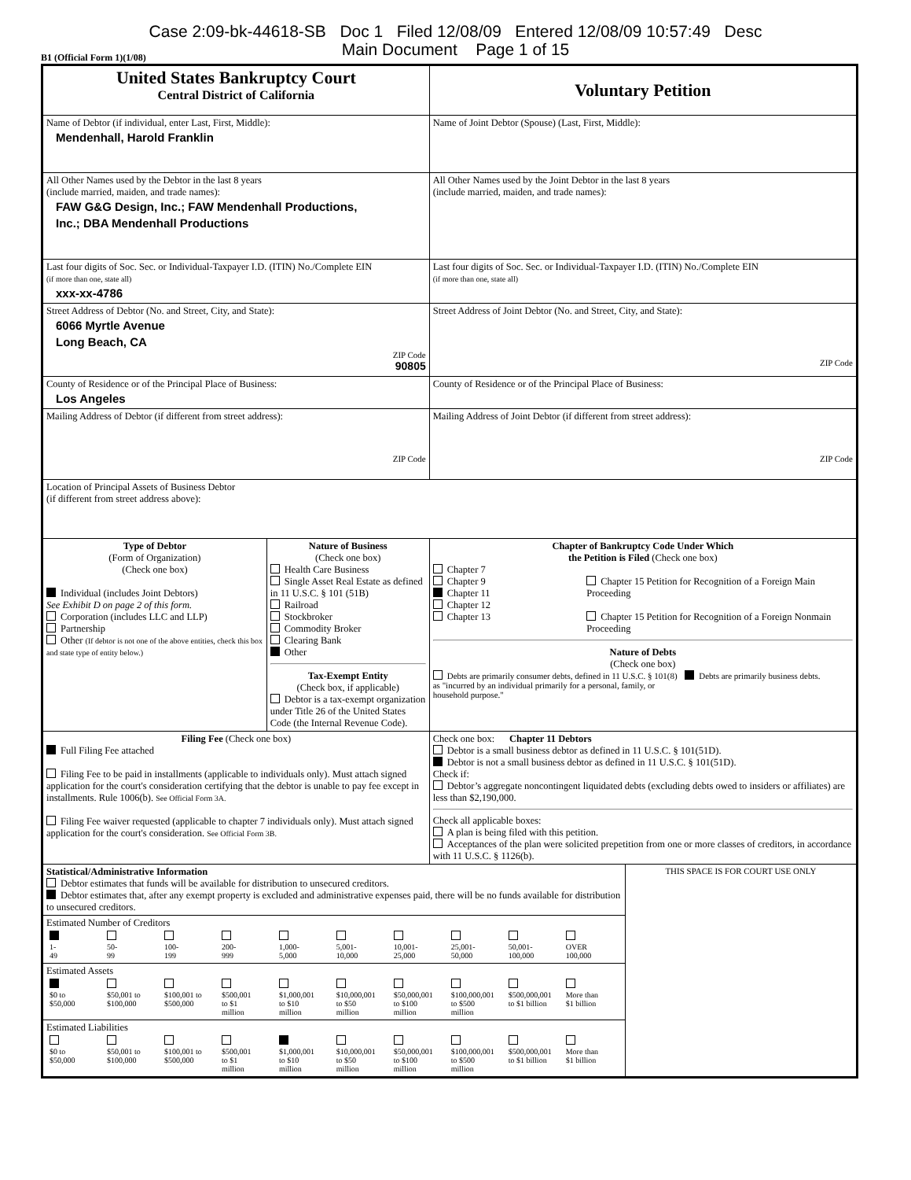Case 2:09-bk-44618-SB Doc 1 Filed 12/08/09 Entered 12/08/09 10:57:49 Desc
Main Document Page 1 of 15
B1 (Official Form 1)(1/08)
| United States Bankruptcy Court Central District of California | | Voluntary Petition | |
| Name of Debtor (if individual, enter Last, First, Middle): Mendenhall, Harold Franklin | | Name of Joint Debtor (Spouse) (Last, First, Middle): | |
| All Other Names used by the Debtor in the last 8 years (include married, maiden, and trade names): FAW G&G Design, Inc.; FAW Mendenhall Productions, Inc.; DBA Mendenhall Productions | | All Other Names used by the Joint Debtor in the last 8 years (include married, maiden, and trade names): | |
| Last four digits of Soc. Sec. or Individual-Taxpayer I.D. (ITIN) No./Complete EIN (if more than one, state all) xxx-xx-4786 | | Last four digits of Soc. Sec. or Individual-Taxpayer I.D. (ITIN) No./Complete EIN (if more than one, state all) | |
| Street Address of Debtor (No. and Street, City, and State): 6066 Myrtle Avenue Long Beach, CA ZIP Code 90805 | | Street Address of Joint Debtor (No. and Street, City, and State): ZIP Code | |
| County of Residence or of the Principal Place of Business: Los Angeles | | County of Residence or of the Principal Place of Business: | |
| Mailing Address of Debtor (if different from street address): ZIP Code | | Mailing Address of Joint Debtor (if different from street address): ZIP Code | |
| Location of Principal Assets of Business Debtor (if different from street address above): | | | |
| Type of Debtor (Form of Organization) (Check one box) Individual (includes Joint Debtors) See Exhibit D on page 2 of this form. Corporation (includes LLC and LLP) Partnership Other (If debtor is not one of the above entities, check this box and state type of entity below.) | Nature of Business (Check one box) Health Care Business Single Asset Real Estate as defined in 11 U.S.C. § 101 (51B) Railroad Stockbroker Commodity Broker Clearing Bank Other Tax-Exempt Entity (Check box, if applicable) Debtor is a tax-exempt organization under Title 26 of the United States Code (the Internal Revenue Code). | Chapter of Bankruptcy Code Under Which the Petition is Filed (Check one box) Chapter 7 Chapter 9 Chapter 11 Chapter 12 Chapter 13 Chapter 15 Petition for Recognition of a Foreign Main Proceeding Chapter 15 Petition for Recognition of a Foreign Nonmain Proceeding Nature of Debts (Check one box) Debts are primarily consumer debts, defined in 11 U.S.C. § 101(8) as "incurred by an individual primarily for a personal, family, or household purpose." Debts are primarily business debts. | |
| Filing Fee (Check one box) Full Filing Fee attached Filing Fee to be paid in installments (applicable to individuals only). Must attach signed application for the court's consideration certifying that the debtor is unable to pay fee except in installments. Rule 1006(b). See Official Form 3A. Filing Fee waiver requested (applicable to chapter 7 individuals only). Must attach signed application for the court's consideration. See Official Form 3B. | | Check one box: Chapter 11 Debtors Debtor is a small business debtor as defined in 11 U.S.C. § 101(51D). Debtor is not a small business debtor as defined in 11 U.S.C. § 101(51D). Check if: Debtor’s aggregate noncontingent liquidated debts (excluding debts owed to insiders or affiliates) are less than $2,190,000. Check all applicable boxes: A plan is being filed with this petition. Acceptances of the plan were solicited prepetition from one or more classes of creditors, in accordance with 11 U.S.C. § 1126(b). | |
| Statistical/Administrative Information Debtor estimates that funds will be available for distribution to unsecured creditors. Debtor estimates that, after any exempt property is excluded and administrative expenses paid, there will be no funds available for distribution to unsecured creditors. Estimated Number of Creditors / 1- 49 / 50- 99 / 100- 199 / 200- 999 / 1,000- 5,000 / 5,001- 10,000 / 10,001- 25,000 / 25,001- 50,000 / 50,001- 100,000 / OVER 100,000 / Estimated Assets / $0 to $50,000 / $50,001 to $100,000 / $100,001 to $500,000 / $500,001 to $1 million / $1,000,001 to $10 million / $10,000,001 to $50 million / $50,000,001 to $100 million / $100,000,001 to $500 million / $500,000,001 to $1 billion / More than $1 billion / Estimated Liabilities / $0 to $50,000 / $50,001 to $100,000 / $100,001 to $500,000 / $500,001 to $1 million / $1,000,001 to $10 million / $10,000,001 to $50 million / $50,000,001 to $100 million / $100,000,001 to $500 million / $500,000,001 to $1 billion / More than $1 billion / | | | THIS SPACE IS FOR COURT USE ONLY |